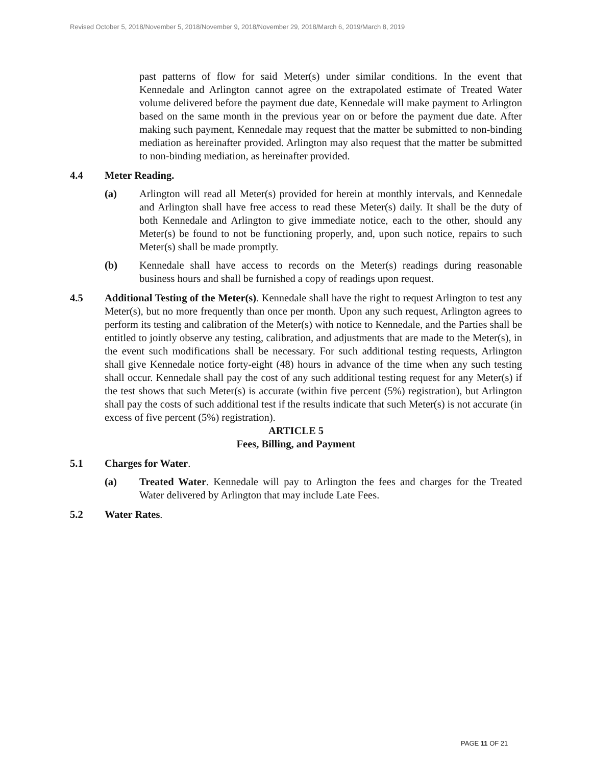Revised October 5, 2018/November 5, 2018/November 9, 2018/November 29, 2018/March 6, 2019/March 8, 2019
past patterns of flow for said Meter(s) under similar conditions. In the event that Kennedale and Arlington cannot agree on the extrapolated estimate of Treated Water volume delivered before the payment due date, Kennedale will make payment to Arlington based on the same month in the previous year on or before the payment due date. After making such payment, Kennedale may request that the matter be submitted to non-binding mediation as hereinafter provided. Arlington may also request that the matter be submitted to non-binding mediation, as hereinafter provided.
4.4 Meter Reading.
(a) Arlington will read all Meter(s) provided for herein at monthly intervals, and Kennedale and Arlington shall have free access to read these Meter(s) daily. It shall be the duty of both Kennedale and Arlington to give immediate notice, each to the other, should any Meter(s) be found to not be functioning properly, and, upon such notice, repairs to such Meter(s) shall be made promptly.
(b) Kennedale shall have access to records on the Meter(s) readings during reasonable business hours and shall be furnished a copy of readings upon request.
4.5 Additional Testing of the Meter(s). Kennedale shall have the right to request Arlington to test any Meter(s), but no more frequently than once per month. Upon any such request, Arlington agrees to perform its testing and calibration of the Meter(s) with notice to Kennedale, and the Parties shall be entitled to jointly observe any testing, calibration, and adjustments that are made to the Meter(s), in the event such modifications shall be necessary. For such additional testing requests, Arlington shall give Kennedale notice forty-eight (48) hours in advance of the time when any such testing shall occur. Kennedale shall pay the cost of any such additional testing request for any Meter(s) if the test shows that such Meter(s) is accurate (within five percent (5%) registration), but Arlington shall pay the costs of such additional test if the results indicate that such Meter(s) is not accurate (in excess of five percent (5%) registration).
ARTICLE 5
Fees, Billing, and Payment
5.1 Charges for Water.
(a) Treated Water. Kennedale will pay to Arlington the fees and charges for the Treated Water delivered by Arlington that may include Late Fees.
5.2 Water Rates.
PAGE 11 OF 21